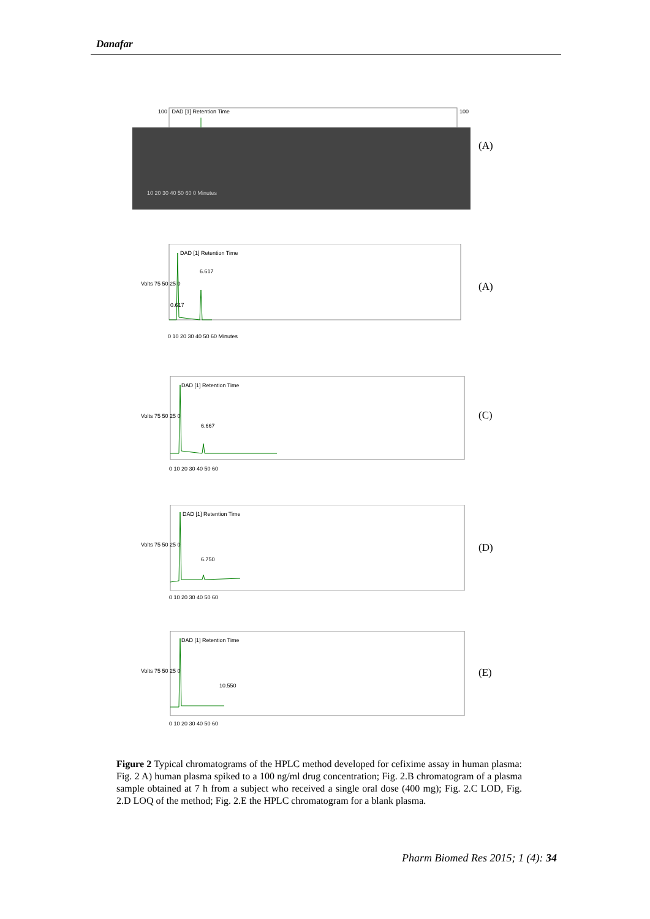Danafar
100 DAD [1] Retention Time 100
10 20 30 40 50 60 0 Minutes
(A)
DAD [1] Retention Time
6.617
0.617
Volts 75 50 25 0
0 10 20 30 40 50 60 Minutes
(A)
DAD [1] Retention Time
6.667
Volts 75 50 25 0
0 10 20 30 40 50 60
(C)
DAD [1] Retention Time
6.750
Volts 75 50 25 0
0 10 20 30 40 50 60
(D)
DAD [1] Retention Time
10.550
Volts 75 50 25 0
0 10 20 30 40 50 60
(E)
Figure 2 Typical chromatograms of the HPLC method developed for cefixime assay in human plasma: Fig. 2 A) human plasma spiked to a 100 ng/ml drug concentration; Fig. 2.B chromatogram of a plasma sample obtained at 7 h from a subject who received a single oral dose (400 mg); Fig. 2.C LOD, Fig. 2.D LOQ of the method; Fig. 2.E the HPLC chromatogram for a blank plasma.
Pharm Biomed Res 2015; 1 (4): 34